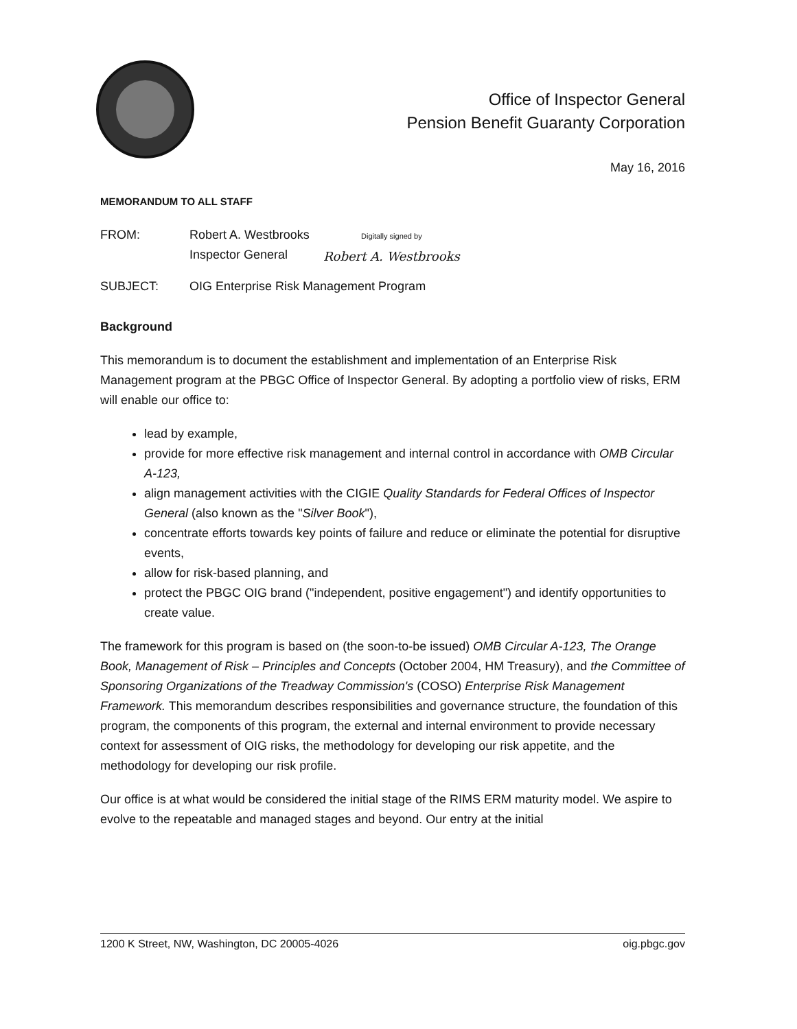Office of Inspector General
Pension Benefit Guaranty Corporation
May 16, 2016
MEMORANDUM TO ALL STAFF
FROM: Robert A. Westbrooks
Inspector General
Digitally signed by
Robert A. Westbrooks
SUBJECT: OIG Enterprise Risk Management Program
Background
This memorandum is to document the establishment and implementation of an Enterprise Risk Management program at the PBGC Office of Inspector General. By adopting a portfolio view of risks, ERM will enable our office to:
lead by example,
provide for more effective risk management and internal control in accordance with OMB Circular A-123,
align management activities with the CIGIE Quality Standards for Federal Offices of Inspector General (also known as the "Silver Book"),
concentrate efforts towards key points of failure and reduce or eliminate the potential for disruptive events,
allow for risk-based planning, and
protect the PBGC OIG brand ("independent, positive engagement") and identify opportunities to create value.
The framework for this program is based on (the soon-to-be issued) OMB Circular A-123, The Orange Book, Management of Risk – Principles and Concepts (October 2004, HM Treasury), and the Committee of Sponsoring Organizations of the Treadway Commission's (COSO) Enterprise Risk Management Framework. This memorandum describes responsibilities and governance structure, the foundation of this program, the components of this program, the external and internal environment to provide necessary context for assessment of OIG risks, the methodology for developing our risk appetite, and the methodology for developing our risk profile.
Our office is at what would be considered the initial stage of the RIMS ERM maturity model. We aspire to evolve to the repeatable and managed stages and beyond. Our entry at the initial
1200 K Street, NW, Washington, DC 20005-4026 oig.pbgc.gov